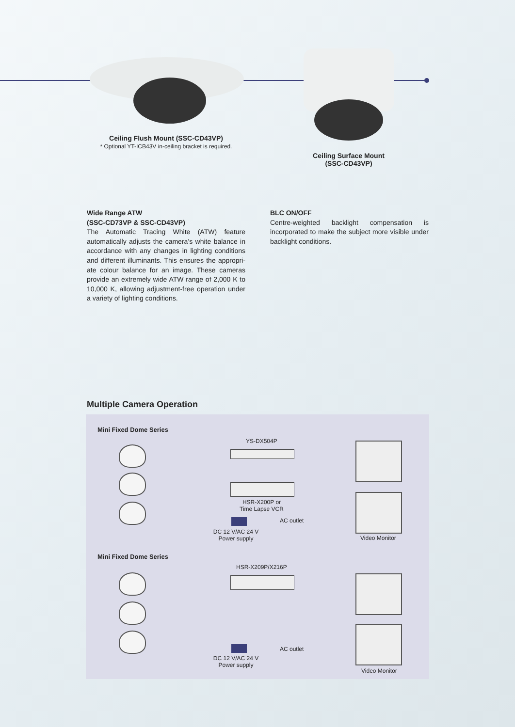Ceiling Flush Mount (SSC-CD43VP)
* Optional YT-ICB43V in-ceiling bracket is required.
Ceiling Surface Mount
(SSC-CD43VP)
Wide Range ATW
(SSC-CD73VP & SSC-CD43VP)
The Automatic Tracing White (ATW) feature automatically adjusts the camera’s white balance in accordance with any changes in lighting conditions and different illuminants. This ensures the appropri-ate colour balance for an image. These cameras provide an extremely wide ATW range of 2,000 K to 10,000 K, allowing adjustment-free operation under a variety of lighting conditions.
BLC ON/OFF
Centre-weighted backlight compensation is incorporated to make the subject more visible under backlight conditions.
Multiple Camera Operation
Mini Fixed Dome Series
YS-DX504P
HSR-X200P or
Time Lapse VCR
AC outlet
DC 12 V/AC 24 V
Power supply
Video Monitor
Mini Fixed Dome Series
HSR-X209P/X216P
AC outlet
DC 12 V/AC 24 V
Power supply
Video Monitor